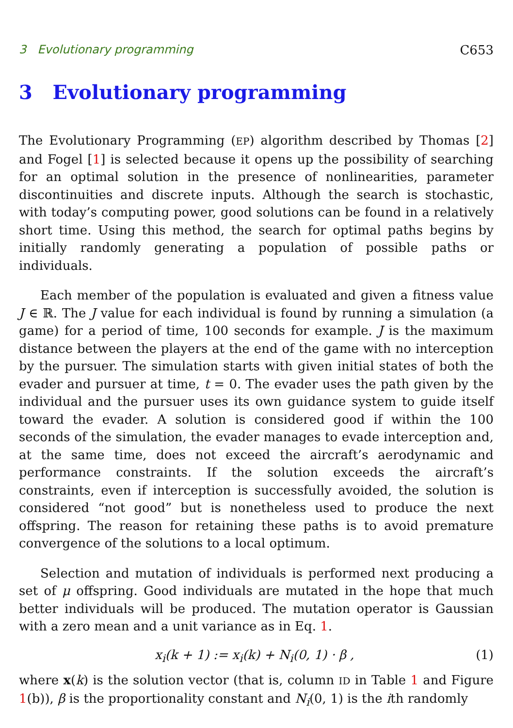3 Evolutionary programming C653
3 Evolutionary programming
The Evolutionary Programming (EP) algorithm described by Thomas [2] and Fogel [1] is selected because it opens up the possibility of searching for an optimal solution in the presence of nonlinearities, parameter discontinuities and discrete inputs. Although the search is stochastic, with today’s computing power, good solutions can be found in a relatively short time. Using this method, the search for optimal paths begins by initially randomly generating a population of possible paths or individuals.
Each member of the population is evaluated and given a fitness value J ∈ ℝ. The J value for each individual is found by running a simulation (a game) for a period of time, 100 seconds for example. J is the maximum distance between the players at the end of the game with no interception by the pursuer. The simulation starts with given initial states of both the evader and pursuer at time, t = 0. The evader uses the path given by the individual and the pursuer uses its own guidance system to guide itself toward the evader. A solution is considered good if within the 100 seconds of the simulation, the evader manages to evade interception and, at the same time, does not exceed the aircraft’s aerodynamic and performance constraints. If the solution exceeds the aircraft’s constraints, even if interception is successfully avoided, the solution is considered “not good” but is nonetheless used to produce the next offspring. The reason for retaining these paths is to avoid premature convergence of the solutions to a local optimum.
Selection and mutation of individuals is performed next producing a set of μ offspring. Good individuals are mutated in the hope that much better individuals will be produced. The mutation operator is Gaussian with a zero mean and a unit variance as in Eq. 1.
x<sub>i</sub>(k + 1) := x<sub>i</sub>(k) + N<sub>i</sub>(0, 1) · β , (1)
where x(k) is the solution vector (that is, column ID in Table 1 and Figure 1(b)), β is the proportionality constant and N<sub>i</sub>(0, 1) is the ith randomly